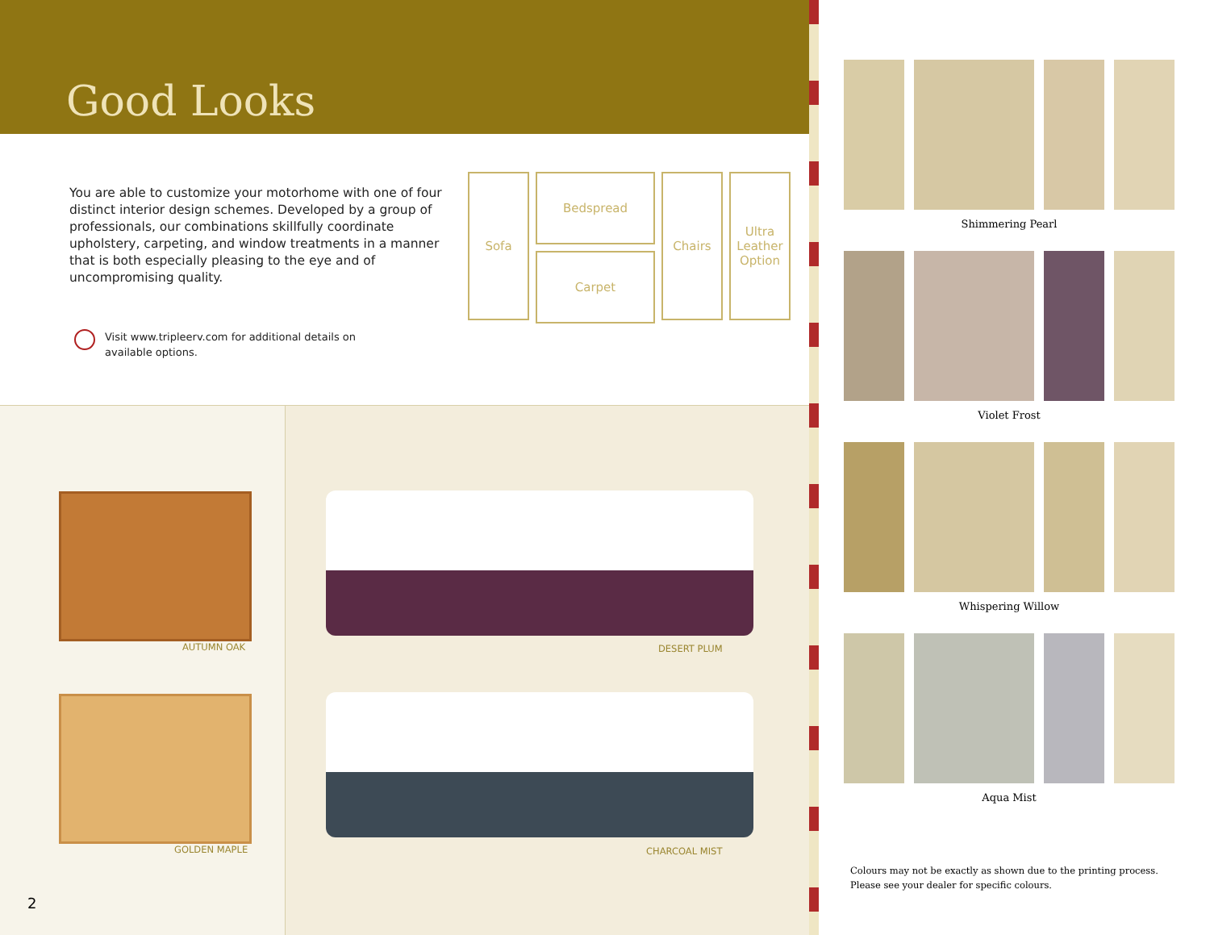Good Looks
You are able to customize your motorhome with one of four distinct interior design schemes. Developed by a group of professionals, our combinations skillfully coordinate upholstery, carpeting, and window treatments in a manner that is both especially pleasing to the eye and of uncompromising quality.
Sofa
Bedspread
Carpet
Chairs Ultra
Leather
Option
Visit www.tripleerv.com for additional details on
available options.
AUTUMN OAK
GOLDEN MAPLE
2
DESERT PLUM
CHARCOAL MIST
Shimmering Pearl
Violet Frost
Whispering Willow
Aqua Mist
Colours may not be exactly as shown due to the printing process.
Please see your dealer for specific colours.